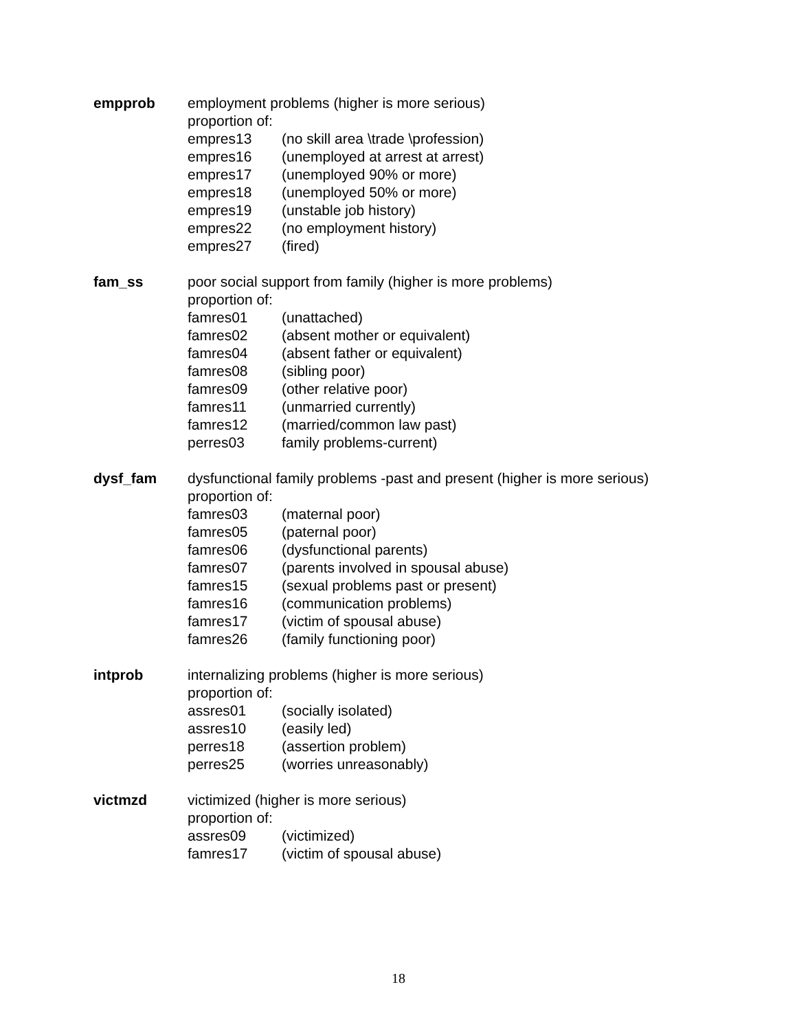empprob employment problems (higher is more serious)
proportion of:
empres13 (no skill area \trade \profession)
empres16 (unemployed at arrest at arrest)
empres17 (unemployed 90% or more)
empres18 (unemployed 50% or more)
empres19 (unstable job history)
empres22 (no employment history)
empres27 (fired)
fam_ss poor social support from family (higher is more problems)
proportion of:
famres01 (unattached)
famres02 (absent mother or equivalent)
famres04 (absent father or equivalent)
famres08 (sibling poor)
famres09 (other relative poor)
famres11 (unmarried currently)
famres12 (married/common law past)
perres03 family problems-current)
dysf_fam dysfunctional family problems -past and present (higher is more serious)
proportion of:
famres03 (maternal poor)
famres05 (paternal poor)
famres06 (dysfunctional parents)
famres07 (parents involved in spousal abuse)
famres15 (sexual problems past or present)
famres16 (communication problems)
famres17 (victim of spousal abuse)
famres26 (family functioning poor)
intprob internalizing problems (higher is more serious)
proportion of:
assres01 (socially isolated)
assres10 (easily led)
perres18 (assertion problem)
perres25 (worries unreasonably)
victmzd victimized (higher is more serious)
proportion of:
assres09 (victimized)
famres17 (victim of spousal abuse)
18